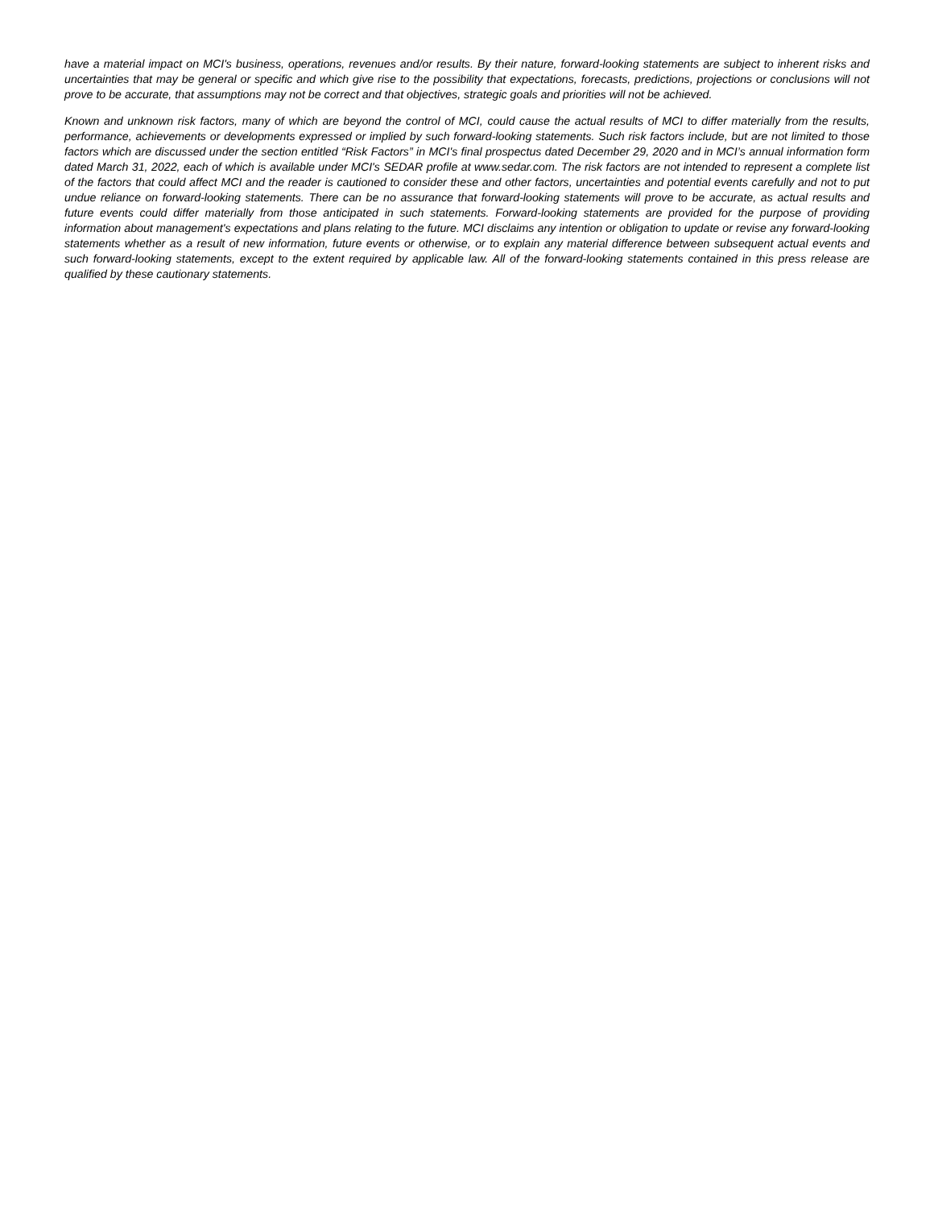have a material impact on MCI's business, operations, revenues and/or results. By their nature, forward-looking statements are subject to inherent risks and uncertainties that may be general or specific and which give rise to the possibility that expectations, forecasts, predictions, projections or conclusions will not prove to be accurate, that assumptions may not be correct and that objectives, strategic goals and priorities will not be achieved.
Known and unknown risk factors, many of which are beyond the control of MCI, could cause the actual results of MCI to differ materially from the results, performance, achievements or developments expressed or implied by such forward-looking statements. Such risk factors include, but are not limited to those factors which are discussed under the section entitled “Risk Factors” in MCI's final prospectus dated December 29, 2020 and in MCI’s annual information form dated March 31, 2022, each of which is available under MCI's SEDAR profile at www.sedar.com. The risk factors are not intended to represent a complete list of the factors that could affect MCI and the reader is cautioned to consider these and other factors, uncertainties and potential events carefully and not to put undue reliance on forward-looking statements. There can be no assurance that forward-looking statements will prove to be accurate, as actual results and future events could differ materially from those anticipated in such statements. Forward-looking statements are provided for the purpose of providing information about management's expectations and plans relating to the future. MCI disclaims any intention or obligation to update or revise any forward-looking statements whether as a result of new information, future events or otherwise, or to explain any material difference between subsequent actual events and such forward-looking statements, except to the extent required by applicable law. All of the forward-looking statements contained in this press release are qualified by these cautionary statements.